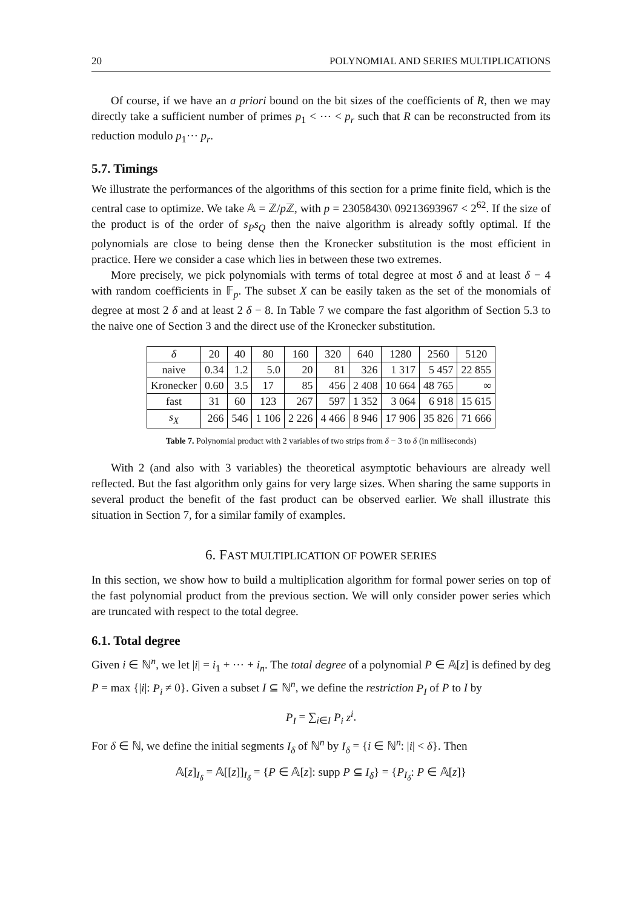20 POLYNOMIAL AND SERIES MULTIPLICATIONS
Of course, if we have an a priori bound on the bit sizes of the coefficients of R, then we may directly take a sufficient number of primes p<sub>1</sub> < ⋯ < p<sub>r</sub> such that R can be reconstructed from its reduction modulo p<sub>1</sub>⋯ p<sub>r</sub>.
5.7. Timings
We illustrate the performances of the algorithms of this section for a prime finite field, which is the central case to optimize. We take 𝔸 = ℤ/p ℤ, with p = 23058430\ 09213693967 < 2<sup>62</sup>. If the size of the product is of the order of s<sub>P</sub>s<sub>Q</sub> then the naive algorithm is already softly optimal. If the polynomials are close to being dense then the Kronecker substitution is the most efficient in practice. Here we consider a case which lies in between these two extremes.
More precisely, we pick polynomials with terms of total degree at most δ and at least δ − 4 with random coefficients in 𝔽<sub>p</sub>. The subset X can be easily taken as the set of the monomials of degree at most 2 δ and at least 2 δ − 8. In Table 7 we compare the fast algorithm of Section 5.3 to the naive one of Section 3 and the direct use of the Kronecker substitution.
| δ | 20 | 40 | 80 | 160 | 320 | 640 | 1280 | 2560 | 5120 |
| naive | 0.34 | 1.2 | 5.0 | 20 | 81 | 326 | 1 317 | 5 457 | 22 855 |
| Kronecker | 0.60 | 3.5 | 17 | 85 | 456 | 2 408 | 10 664 | 48 765 | ∞ |
| fast | 31 | 60 | 123 | 267 | 597 | 1 352 | 3 064 | 6 918 | 15 615 |
| s<sub>X</sub> | 266 | 546 | 1 106 | 2 226 | 4 466 | 8 946 | 17 906 | 35 826 | 71 666 |
Table 7. Polynomial product with 2 variables of two strips from δ − 3 to δ (in milliseconds)
With 2 (and also with 3 variables) the theoretical asymptotic behaviours are already well reflected. But the fast algorithm only gains for very large sizes. When sharing the same supports in several product the benefit of the fast product can be observed earlier. We shall illustrate this situation in Section 7, for a similar family of examples.
6. FAST MULTIPLICATION OF POWER SERIES
In this section, we show how to build a multiplication algorithm for formal power series on top of the fast polynomial product from the previous section. We will only consider power series which are truncated with respect to the total degree.
6.1. Total degree
Given i ∈ ℕ<sup>n</sup>, we let |i| = i<sub>1</sub> + ⋯ + i<sub>n</sub>. The total degree of a polynomial P ∈ 𝔸[z] is defined by deg P = max {|i|: P<sub>i</sub> ≠ 0}. Given a subset I ⊆ ℕ<sup>n</sup>, we define the restriction P<sub>I</sub> of P to I by
P<sub>I</sub> = ∑<sub>i∈I</sub> P<sub>i</sub> z<sup>i</sup>.
For δ ∈ ℕ, we define the initial segments I<sub>δ</sub> of ℕ<sup>n</sup> by I<sub>δ</sub> = {i ∈ ℕ<sup>n</sup>: |i| < δ}. Then
𝔸[z]<sub>I<sub>δ</sub></sub> = 𝔸[[z]]<sub>I<sub>δ</sub></sub> = {P ∈ 𝔸[z]: supp P ⊆ I<sub>δ</sub>} = {P<sub>I<sub>δ</sub></sub>: P ∈ 𝔸[z]}